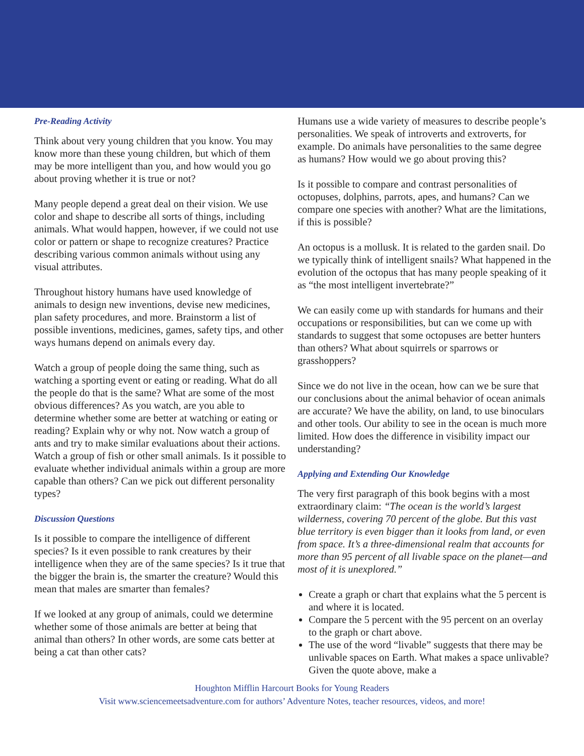Pre-Reading Activity
Think about very young children that you know. You may know more than these young children, but which of them may be more intelligent than you, and how would you go about proving whether it is true or not?
Many people depend a great deal on their vision. We use color and shape to describe all sorts of things, including animals. What would happen, however, if we could not use color or pattern or shape to recognize creatures? Practice describing various common animals without using any visual attributes.
Throughout history humans have used knowledge of animals to design new inventions, devise new medicines, plan safety procedures, and more. Brainstorm a list of possible inventions, medicines, games, safety tips, and other ways humans depend on animals every day.
Watch a group of people doing the same thing, such as watching a sporting event or eating or reading. What do all the people do that is the same? What are some of the most obvious differences? As you watch, are you able to determine whether some are better at watching or eating or reading? Explain why or why not. Now watch a group of ants and try to make similar evaluations about their actions. Watch a group of fish or other small animals. Is it possible to evaluate whether individual animals within a group are more capable than others? Can we pick out different personality types?
Discussion Questions
Is it possible to compare the intelligence of different species? Is it even possible to rank creatures by their intelligence when they are of the same species? Is it true that the bigger the brain is, the smarter the creature? Would this mean that males are smarter than females?
If we looked at any group of animals, could we determine whether some of those animals are better at being that animal than others? In other words, are some cats better at being a cat than other cats?
Humans use a wide variety of measures to describe people’s personalities. We speak of introverts and extroverts, for example. Do animals have personalities to the same degree as humans? How would we go about proving this?
Is it possible to compare and contrast personalities of octopuses, dolphins, parrots, apes, and humans? Can we compare one species with another? What are the limitations, if this is possible?
An octopus is a mollusk. It is related to the garden snail. Do we typically think of intelligent snails? What happened in the evolution of the octopus that has many people speaking of it as “the most intelligent invertebrate?”
We can easily come up with standards for humans and their occupations or responsibilities, but can we come up with standards to suggest that some octopuses are better hunters than others? What about squirrels or sparrows or grasshoppers?
Since we do not live in the ocean, how can we be sure that our conclusions about the animal behavior of ocean animals are accurate? We have the ability, on land, to use binoculars and other tools. Our ability to see in the ocean is much more limited. How does the difference in visibility impact our understanding?
Applying and Extending Our Knowledge
The very first paragraph of this book begins with a most extraordinary claim: “The ocean is the world’s largest wilderness, covering 70 percent of the globe. But this vast blue territory is even bigger than it looks from land, or even from space. It’s a three-dimensional realm that accounts for more than 95 percent of all livable space on the planet—and most of it is unexplored.”
Create a graph or chart that explains what the 5 percent is and where it is located.
Compare the 5 percent with the 95 percent on an overlay to the graph or chart above.
The use of the word “livable” suggests that there may be unlivable spaces on Earth. What makes a space unlivable? Given the quote above, make a
Houghton Mifflin Harcourt Books for Young Readers
Visit www.sciencemeetsadventure.com for authors’ Adventure Notes, teacher resources, videos, and more!